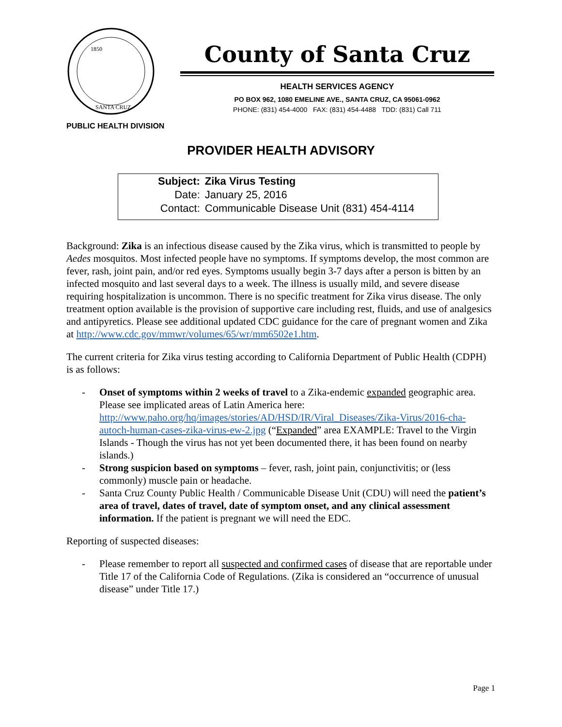1850
SANTA CRUZ
County of Santa Cruz
HEALTH SERVICES AGENCY
PO BOX 962, 1080 EMELINE AVE., SANTA CRUZ, CA 95061-0962
PHONE: (831) 454-4000 FAX: (831) 454-4488 TDD: (831) Call 711
PUBLIC HEALTH DIVISION
PROVIDER HEALTH ADVISORY
| Subject: | Zika Virus Testing |
| Date: | January 25, 2016 |
| Contact: | Communicable Disease Unit (831) 454-4114 |
Background: Zika is an infectious disease caused by the Zika virus, which is transmitted to people by Aedes mosquitos. Most infected people have no symptoms. If symptoms develop, the most common are fever, rash, joint pain, and/or red eyes. Symptoms usually begin 3-7 days after a person is bitten by an infected mosquito and last several days to a week. The illness is usually mild, and severe disease requiring hospitalization is uncommon. There is no specific treatment for Zika virus disease. The only treatment option available is the provision of supportive care including rest, fluids, and use of analgesics and antipyretics. Please see additional updated CDC guidance for the care of pregnant women and Zika at http://www.cdc.gov/mmwr/volumes/65/wr/mm6502e1.htm.
The current criteria for Zika virus testing according to California Department of Public Health (CDPH) is as follows:
- Onset of symptoms within 2 weeks of travel to a Zika-endemic expanded geographic area. Please see implicated areas of Latin America here: http://www.paho.org/hq/images/stories/AD/HSD/IR/Viral_Diseases/Zika-Virus/2016-cha-autoch-human-cases-zika-virus-ew-2.jpg (“Expanded” area EXAMPLE: Travel to the Virgin Islands - Though the virus has not yet been documented there, it has been found on nearby islands.)
- Strong suspicion based on symptoms – fever, rash, joint pain, conjunctivitis; or (less commonly) muscle pain or headache.
- Santa Cruz County Public Health / Communicable Disease Unit (CDU) will need the patient’s area of travel, dates of travel, date of symptom onset, and any clinical assessment information. If the patient is pregnant we will need the EDC.
Reporting of suspected diseases:
- Please remember to report all suspected and confirmed cases of disease that are reportable under Title 17 of the California Code of Regulations. (Zika is considered an “occurrence of unusual disease” under Title 17.)
Page 1